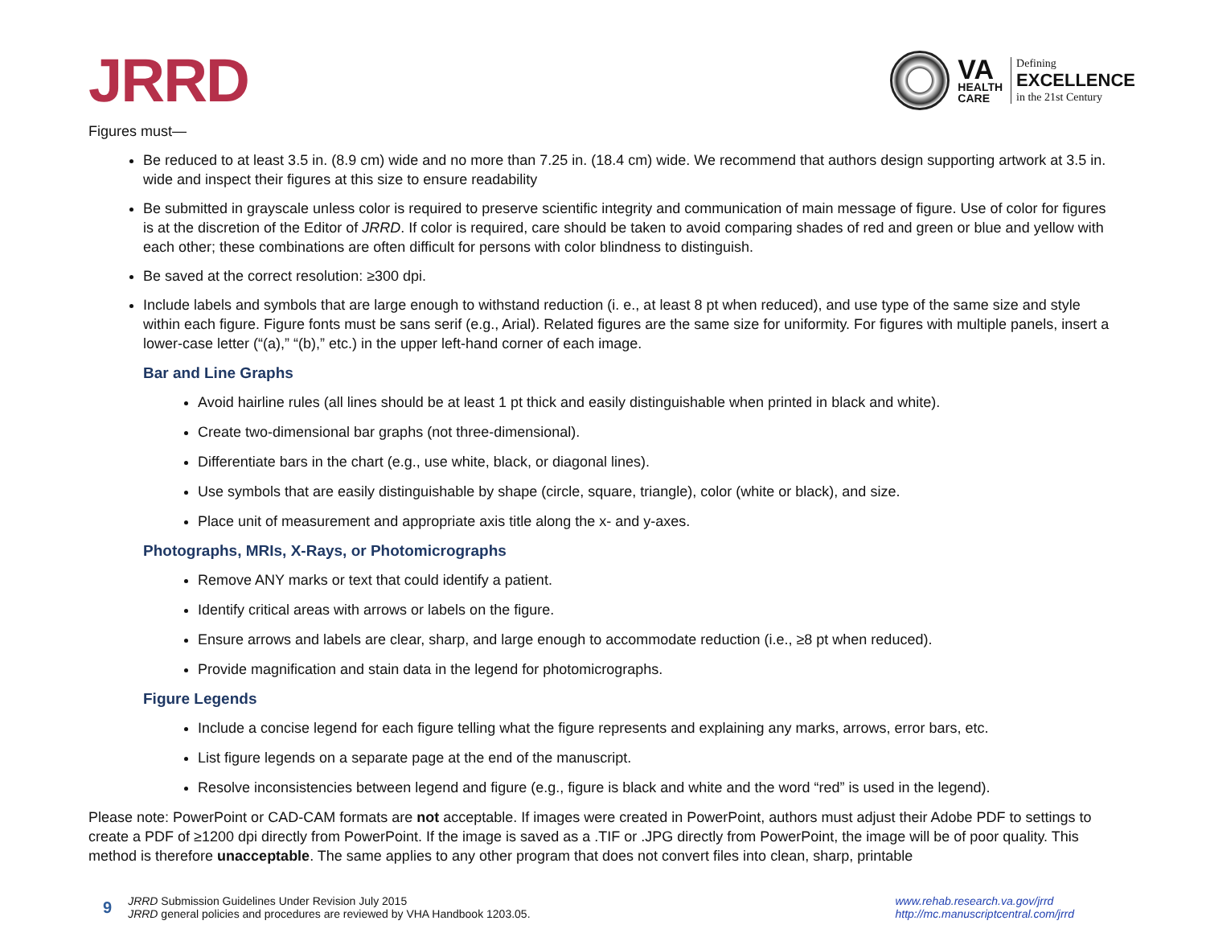JRRD
VA
HEALTH
CARE
Defining
EXCELLENCE
in the 21st Century
Figures must—
Be reduced to at least 3.5 in. (8.9 cm) wide and no more than 7.25 in. (18.4 cm) wide. We recommend that authors design supporting artwork at 3.5 in. wide and inspect their figures at this size to ensure readability
Be submitted in grayscale unless color is required to preserve scientific integrity and communication of main message of figure. Use of color for figures is at the discretion of the Editor of JRRD. If color is required, care should be taken to avoid comparing shades of red and green or blue and yellow with each other; these combinations are often difficult for persons with color blindness to distinguish.
Be saved at the correct resolution: ≥300 dpi.
Include labels and symbols that are large enough to withstand reduction (i. e., at least 8 pt when reduced), and use type of the same size and style within each figure. Figure fonts must be sans serif (e.g., Arial). Related figures are the same size for uniformity. For figures with multiple panels, insert a lower-case letter (“(a),” “(b),” etc.) in the upper left-hand corner of each image.
Bar and Line Graphs
Avoid hairline rules (all lines should be at least 1 pt thick and easily distinguishable when printed in black and white).
Create two-dimensional bar graphs (not three-dimensional).
Differentiate bars in the chart (e.g., use white, black, or diagonal lines).
Use symbols that are easily distinguishable by shape (circle, square, triangle), color (white or black), and size.
Place unit of measurement and appropriate axis title along the x- and y-axes.
Photographs, MRIs, X-Rays, or Photomicrographs
Remove ANY marks or text that could identify a patient.
Identify critical areas with arrows or labels on the figure.
Ensure arrows and labels are clear, sharp, and large enough to accommodate reduction (i.e., ≥8 pt when reduced).
Provide magnification and stain data in the legend for photomicrographs.
Figure Legends
Include a concise legend for each figure telling what the figure represents and explaining any marks, arrows, error bars, etc.
List figure legends on a separate page at the end of the manuscript.
Resolve inconsistencies between legend and figure (e.g., figure is black and white and the word “red” is used in the legend).
Please note: PowerPoint or CAD-CAM formats are not acceptable. If images were created in PowerPoint, authors must adjust their Adobe PDF to settings to create a PDF of ≥1200 dpi directly from PowerPoint. If the image is saved as a .TIF or .JPG directly from PowerPoint, the image will be of poor quality. This method is therefore unacceptable. The same applies to any other program that does not convert files into clean, sharp, printable
9
JRRD Submission Guidelines Under Revision July 2015
JRRD general policies and procedures are reviewed by VHA Handbook 1203.05.
www.rehab.research.va.gov/jrrd
http://mc.manuscriptcentral.com/jrrd